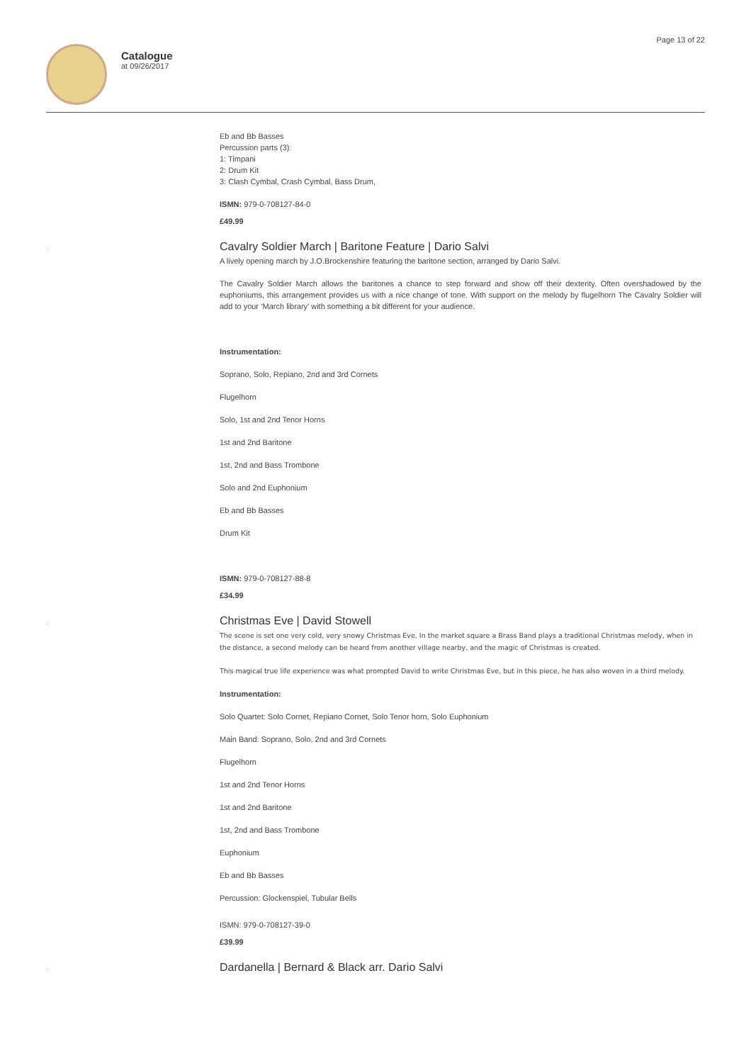Catalogue
at 09/26/2017
Page 13 of 22
Eb and Bb Basses
Percussion parts (3):
1: Timpani
2: Drum Kit
3: Clash Cymbal, Crash Cymbal, Bass Drum,
ISMN: 979-0-708127-84-0
£49.99
□
Cavalry Soldier March | Baritone Feature | Dario Salvi
A lively opening march by J.O.Brockenshire featuring the baritone section, arranged by Dario Salvi.
The Cavalry Soldier March allows the baritones a chance to step forward and show off their dexterity. Often overshadowed by the euphoniums, this arrangement provides us with a nice change of tone. With support on the melody by flugelhorn The Cavalry Soldier will add to your ‘March library’ with something a bit different for your audience.
Instrumentation:
Soprano, Solo, Repiano, 2nd and 3rd Cornets
Flugelhorn
Solo, 1st and 2nd Tenor Horns
1st and 2nd Baritone
1st, 2nd and Bass Trombone
Solo and 2nd Euphonium
Eb and Bb Basses
Drum Kit
ISMN: 979-0-708127-88-8
£34.99
□
Christmas Eve | David Stowell
The scene is set one very cold, very snowy Christmas Eve. In the market square a Brass Band plays a traditional Christmas melody, when in the distance, a second melody can be heard from another village nearby, and the magic of Christmas is created.
This magical true life experience was what prompted David to write Christmas Eve, but in this piece, he has also woven in a third melody.
Instrumentation:
Solo Quartet: Solo Cornet, Repiano Cornet, Solo Tenor horn, Solo Euphonium
Main Band: Soprano, Solo, 2nd and 3rd Cornets
Flugelhorn
1st and 2nd Tenor Horns
1st and 2nd Baritone
1st, 2nd and Bass Trombone
Euphonium
Eb and Bb Basses
Percussion: Glockenspiel, Tubular Bells
ISMN: 979-0-708127-39-0
£39.99
□
Dardanella | Bernard & Black arr. Dario Salvi